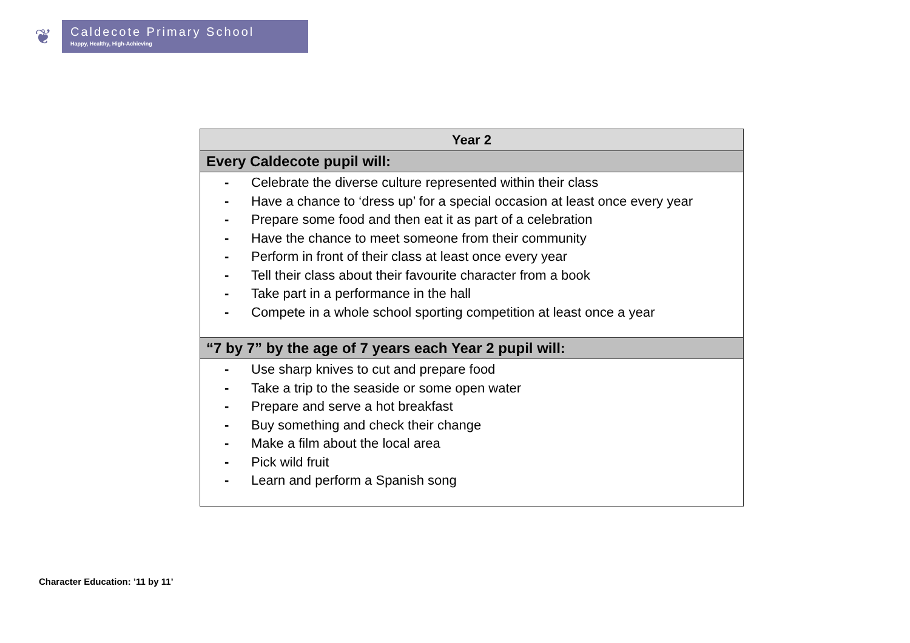❦
Caldecote Primary School
Happy, Healthy, High-Achieving
| Year 2 |
| --- |
| Every Caldecote pupil will: |
| - Celebrate the diverse culture represented within their class - Have a chance to ‘dress up’ for a special occasion at least once every year - Prepare some food and then eat it as part of a celebration - Have the chance to meet someone from their community - Perform in front of their class at least once every year - Tell their class about their favourite character from a book - Take part in a performance in the hall - Compete in a whole school sporting competition at least once a year |
| “7 by 7” by the age of 7 years each Year 2 pupil will: |
| - Use sharp knives to cut and prepare food - Take a trip to the seaside or some open water - Prepare and serve a hot breakfast - Buy something and check their change - Make a film about the local area - Pick wild fruit - Learn and perform a Spanish song |
Character Education: ’11 by 11’